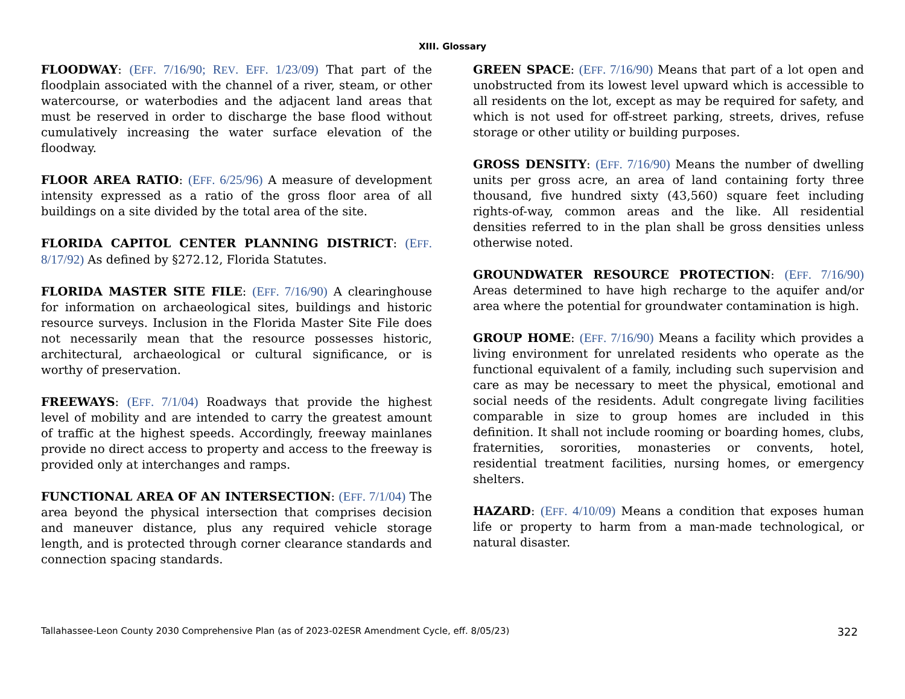XIII. Glossary
FLOODWAY: (EFF. 7/16/90; REV. EFF. 1/23/09) That part of the floodplain associated with the channel of a river, steam, or other watercourse, or waterbodies and the adjacent land areas that must be reserved in order to discharge the base flood without cumulatively increasing the water surface elevation of the floodway.
FLOOR AREA RATIO: (EFF. 6/25/96) A measure of development intensity expressed as a ratio of the gross floor area of all buildings on a site divided by the total area of the site.
FLORIDA CAPITOL CENTER PLANNING DISTRICT: (EFF. 8/17/92) As defined by §272.12, Florida Statutes.
FLORIDA MASTER SITE FILE: (EFF. 7/16/90) A clearinghouse for information on archaeological sites, buildings and historic resource surveys. Inclusion in the Florida Master Site File does not necessarily mean that the resource possesses historic, architectural, archaeological or cultural significance, or is worthy of preservation.
FREEWAYS: (EFF. 7/1/04) Roadways that provide the highest level of mobility and are intended to carry the greatest amount of traffic at the highest speeds. Accordingly, freeway mainlanes provide no direct access to property and access to the freeway is provided only at interchanges and ramps.
FUNCTIONAL AREA OF AN INTERSECTION: (EFF. 7/1/04) The area beyond the physical intersection that comprises decision and maneuver distance, plus any required vehicle storage length, and is protected through corner clearance standards and connection spacing standards.
GREEN SPACE: (EFF. 7/16/90) Means that part of a lot open and unobstructed from its lowest level upward which is accessible to all residents on the lot, except as may be required for safety, and which is not used for off-street parking, streets, drives, refuse storage or other utility or building purposes.
GROSS DENSITY: (EFF. 7/16/90) Means the number of dwelling units per gross acre, an area of land containing forty three thousand, five hundred sixty (43,560) square feet including rights-of-way, common areas and the like. All residential densities referred to in the plan shall be gross densities unless otherwise noted.
GROUNDWATER RESOURCE PROTECTION: (EFF. 7/16/90) Areas determined to have high recharge to the aquifer and/or area where the potential for groundwater contamination is high.
GROUP HOME: (EFF. 7/16/90) Means a facility which provides a living environment for unrelated residents who operate as the functional equivalent of a family, including such supervision and care as may be necessary to meet the physical, emotional and social needs of the residents. Adult congregate living facilities comparable in size to group homes are included in this definition. It shall not include rooming or boarding homes, clubs, fraternities, sororities, monasteries or convents, hotel, residential treatment facilities, nursing homes, or emergency shelters.
HAZARD: (EFF. 4/10/09) Means a condition that exposes human life or property to harm from a man-made technological, or natural disaster.
Tallahassee-Leon County 2030 Comprehensive Plan (as of 2023-02ESR Amendment Cycle, eff. 8/05/23) 322